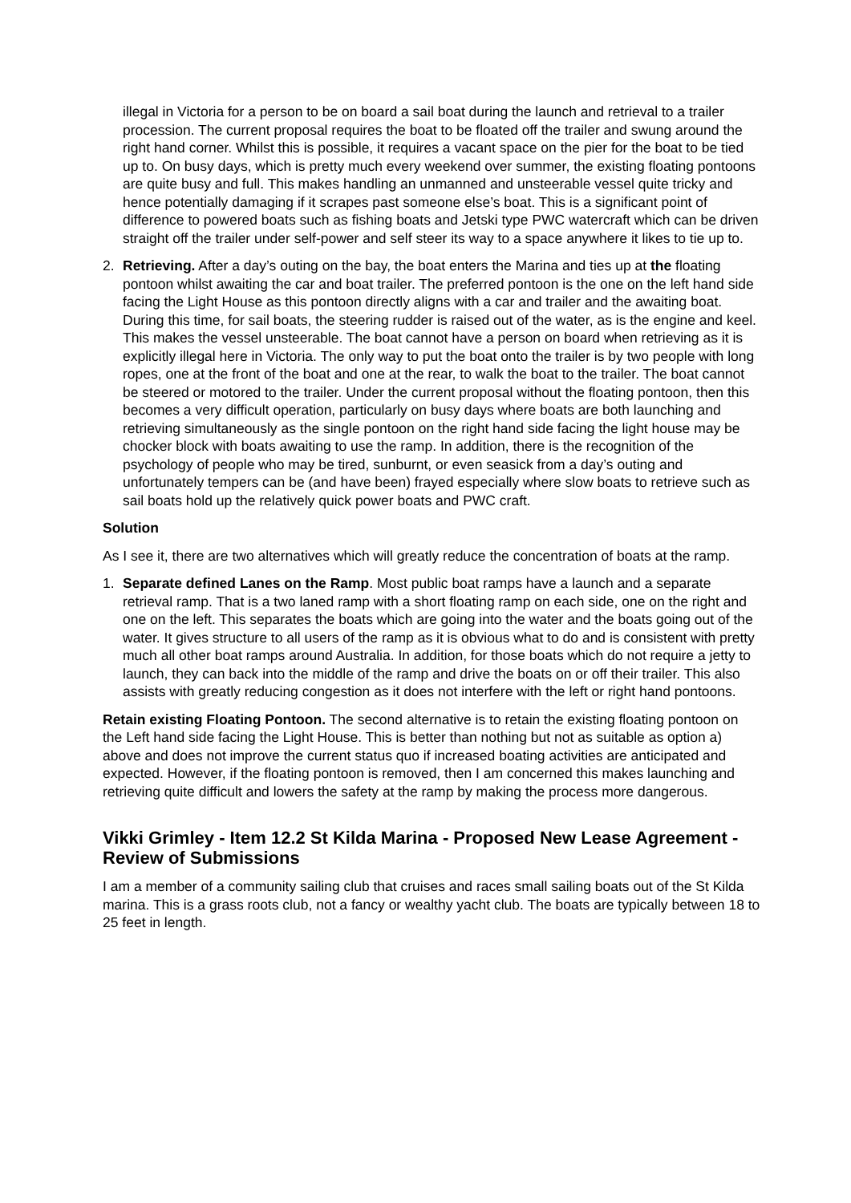illegal in Victoria for a person to be on board a sail boat during the launch and retrieval to a trailer procession. The current proposal requires the boat to be floated off the trailer and swung around the right hand corner. Whilst this is possible, it requires a vacant space on the pier for the boat to be tied up to. On busy days, which is pretty much every weekend over summer, the existing floating pontoons are quite busy and full. This makes handling an unmanned and unsteerable vessel quite tricky and hence potentially damaging if it scrapes past someone else’s boat. This is a significant point of difference to powered boats such as fishing boats and Jetski type PWC watercraft which can be driven straight off the trailer under self-power and self steer its way to a space anywhere it likes to tie up to.
2. Retrieving. After a day’s outing on the bay, the boat enters the Marina and ties up at the floating pontoon whilst awaiting the car and boat trailer. The preferred pontoon is the one on the left hand side facing the Light House as this pontoon directly aligns with a car and trailer and the awaiting boat. During this time, for sail boats, the steering rudder is raised out of the water, as is the engine and keel. This makes the vessel unsteerable. The boat cannot have a person on board when retrieving as it is explicitly illegal here in Victoria. The only way to put the boat onto the trailer is by two people with long ropes, one at the front of the boat and one at the rear, to walk the boat to the trailer. The boat cannot be steered or motored to the trailer. Under the current proposal without the floating pontoon, then this becomes a very difficult operation, particularly on busy days where boats are both launching and retrieving simultaneously as the single pontoon on the right hand side facing the light house may be chocker block with boats awaiting to use the ramp. In addition, there is the recognition of the psychology of people who may be tired, sunburnt, or even seasick from a day’s outing and unfortunately tempers can be (and have been) frayed especially where slow boats to retrieve such as sail boats hold up the relatively quick power boats and PWC craft.
Solution
As I see it, there are two alternatives which will greatly reduce the concentration of boats at the ramp.
1. Separate defined Lanes on the Ramp. Most public boat ramps have a launch and a separate retrieval ramp. That is a two laned ramp with a short floating ramp on each side, one on the right and one on the left. This separates the boats which are going into the water and the boats going out of the water. It gives structure to all users of the ramp as it is obvious what to do and is consistent with pretty much all other boat ramps around Australia. In addition, for those boats which do not require a jetty to launch, they can back into the middle of the ramp and drive the boats on or off their trailer. This also assists with greatly reducing congestion as it does not interfere with the left or right hand pontoons.
Retain existing Floating Pontoon. The second alternative is to retain the existing floating pontoon on the Left hand side facing the Light House. This is better than nothing but not as suitable as option a) above and does not improve the current status quo if increased boating activities are anticipated and expected. However, if the floating pontoon is removed, then I am concerned this makes launching and retrieving quite difficult and lowers the safety at the ramp by making the process more dangerous.
Vikki Grimley - Item 12.2 St Kilda Marina - Proposed New Lease Agreement - Review of Submissions
I am a member of a community sailing club that cruises and races small sailing boats out of the St Kilda marina. This is a grass roots club, not a fancy or wealthy yacht club. The boats are typically between 18 to 25 feet in length.